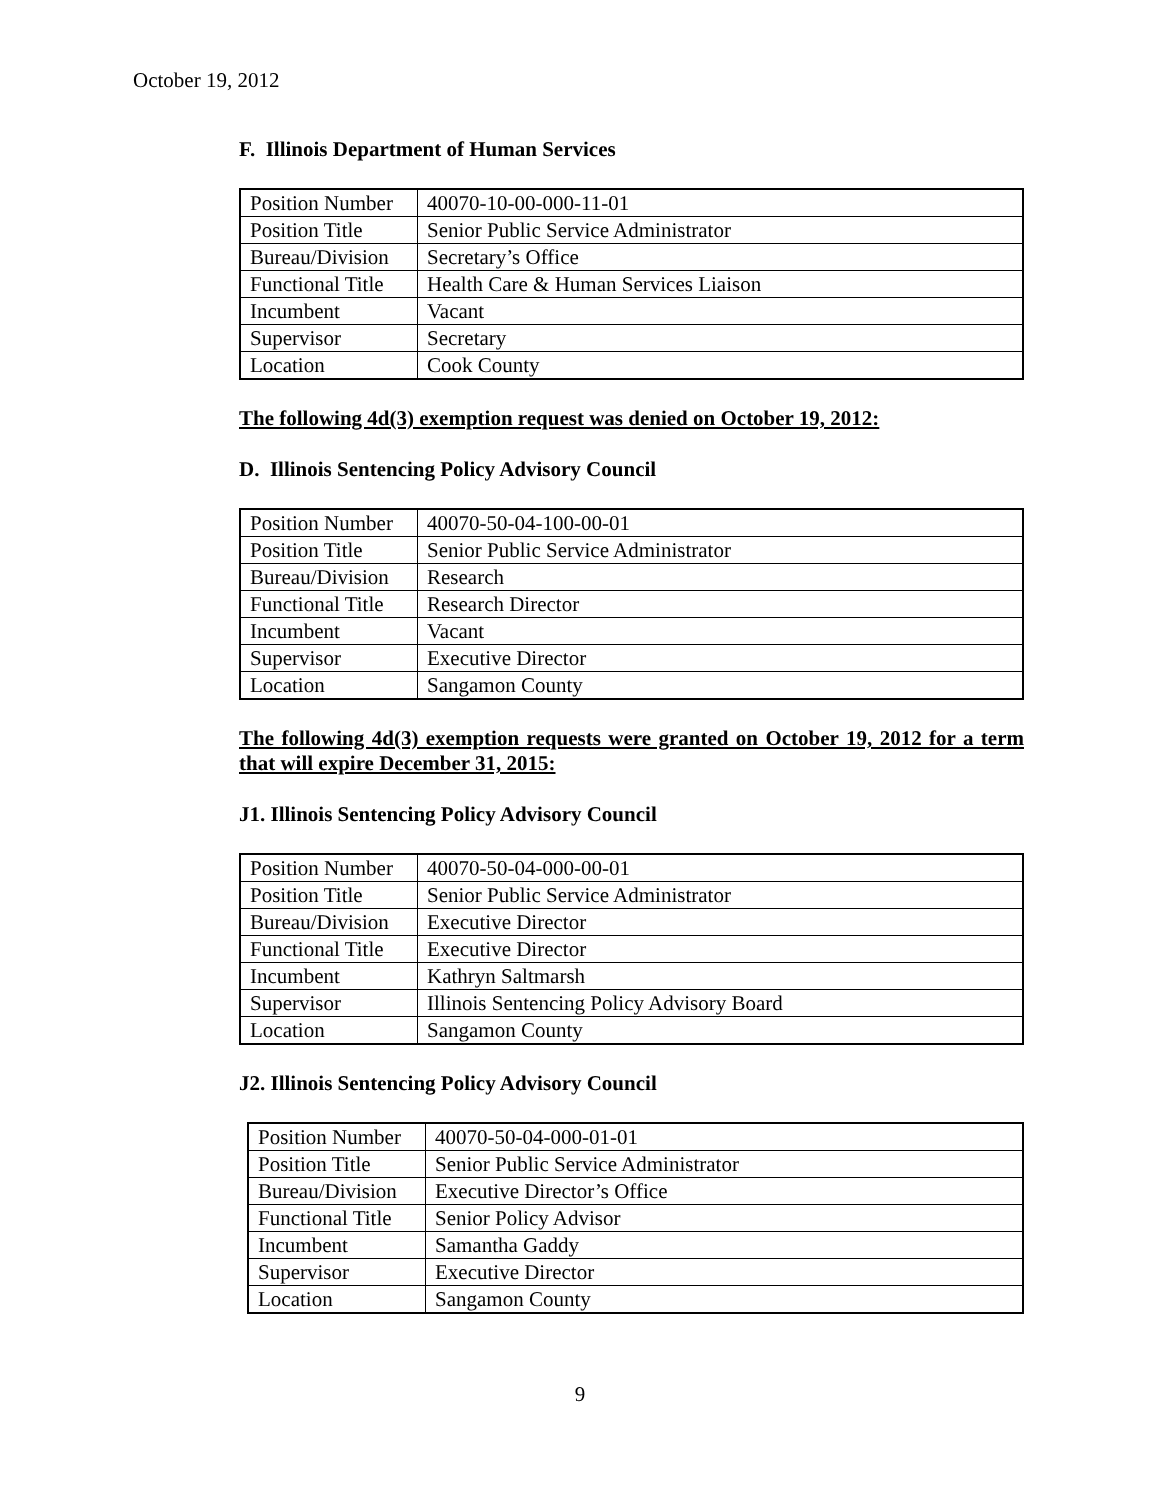October 19, 2012
F. Illinois Department of Human Services
| Position Number | 40070-10-00-000-11-01 |
| Position Title | Senior Public Service Administrator |
| Bureau/Division | Secretary’s Office |
| Functional Title | Health Care & Human Services Liaison |
| Incumbent | Vacant |
| Supervisor | Secretary |
| Location | Cook County |
The following 4d(3) exemption request was denied on October 19, 2012:
D. Illinois Sentencing Policy Advisory Council
| Position Number | 40070-50-04-100-00-01 |
| Position Title | Senior Public Service Administrator |
| Bureau/Division | Research |
| Functional Title | Research Director |
| Incumbent | Vacant |
| Supervisor | Executive Director |
| Location | Sangamon County |
The following 4d(3) exemption requests were granted on October 19, 2012 for a term that will expire December 31, 2015:
J1. Illinois Sentencing Policy Advisory Council
| Position Number | 40070-50-04-000-00-01 |
| Position Title | Senior Public Service Administrator |
| Bureau/Division | Executive Director |
| Functional Title | Executive Director |
| Incumbent | Kathryn Saltmarsh |
| Supervisor | Illinois Sentencing Policy Advisory Board |
| Location | Sangamon County |
J2. Illinois Sentencing Policy Advisory Council
| Position Number | 40070-50-04-000-01-01 |
| Position Title | Senior Public Service Administrator |
| Bureau/Division | Executive Director’s Office |
| Functional Title | Senior Policy Advisor |
| Incumbent | Samantha Gaddy |
| Supervisor | Executive Director |
| Location | Sangamon County |
9